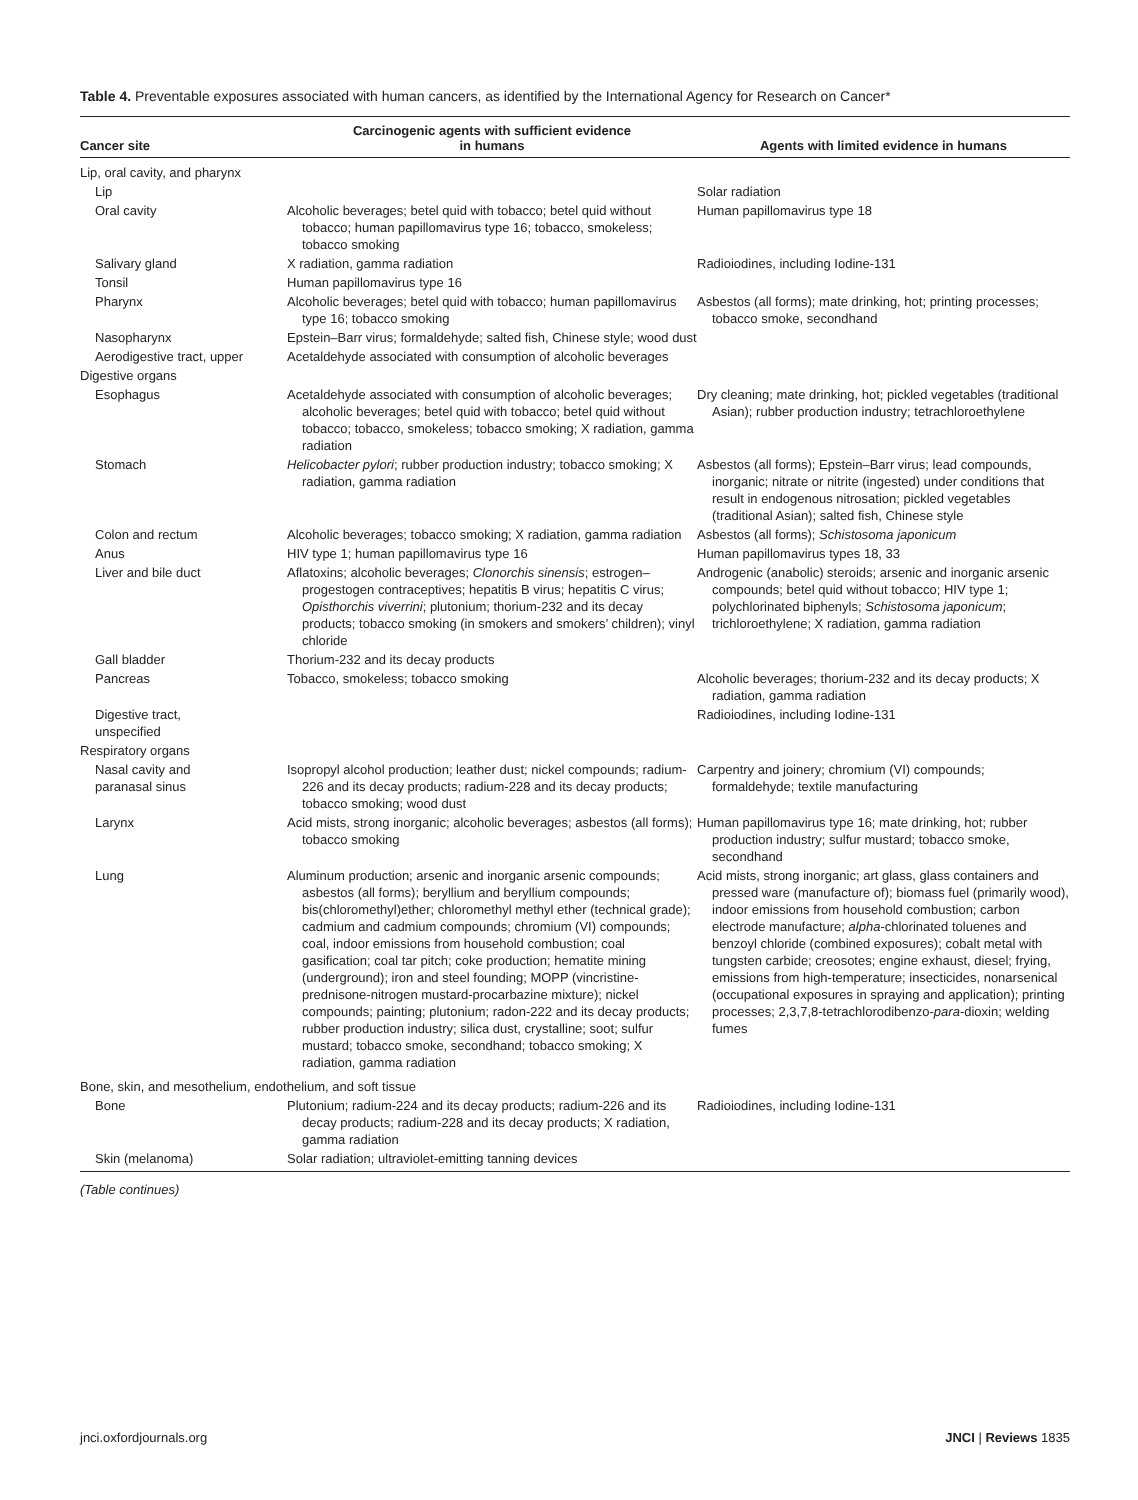Table 4. Preventable exposures associated with human cancers, as identified by the International Agency for Research on Cancer*
| Cancer site | Carcinogenic agents with sufficient evidence in humans | Agents with limited evidence in humans |
| --- | --- | --- |
| Lip, oral cavity, and pharynx | | |
| Lip | | Solar radiation |
| Oral cavity | Alcoholic beverages; betel quid with tobacco; betel quid without tobacco; human papillomavirus type 16; tobacco, smokeless; tobacco smoking | Human papillomavirus type 18 |
| Salivary gland | X radiation, gamma radiation | Radioiodines, including Iodine-131 |
| Tonsil | Human papillomavirus type 16 | |
| Pharynx | Alcoholic beverages; betel quid with tobacco; human papillomavirus type 16; tobacco smoking | Asbestos (all forms); mate drinking, hot; printing processes; tobacco smoke, secondhand |
| Nasopharynx | Epstein–Barr virus; formaldehyde; salted fish, Chinese style; wood dust | |
| Aerodigestive tract, upper | Acetaldehyde associated with consumption of alcoholic beverages | |
| Digestive organs | | |
| Esophagus | Acetaldehyde associated with consumption of alcoholic beverages; alcoholic beverages; betel quid with tobacco; betel quid without tobacco; tobacco, smokeless; tobacco smoking; X radiation, gamma radiation | Dry cleaning; mate drinking, hot; pickled vegetables (traditional Asian); rubber production industry; tetrachloroethylene |
| Stomach | Helicobacter pylori ; rubber production industry; tobacco smoking; X radiation, gamma radiation | Asbestos (all forms); Epstein–Barr virus; lead compounds, inorganic; nitrate or nitrite (ingested) under conditions that result in endogenous nitrosation; pickled vegetables (traditional Asian); salted fish, Chinese style |
| Colon and rectum | Alcoholic beverages; tobacco smoking; X radiation, gamma radiation | Asbestos (all forms); Schistosoma japonicum |
| Anus | HIV type 1; human papillomavirus type 16 | Human papillomavirus types 18, 33 |
| Liver and bile duct | Aflatoxins; alcoholic beverages; Clonorchis sinensis ; estrogen–progestogen contraceptives; hepatitis B virus; hepatitis C virus; Opisthorchis viverrini ; plutonium; thorium-232 and its decay products; tobacco smoking (in smokers and smokers’ children); vinyl chloride | Androgenic (anabolic) steroids; arsenic and inorganic arsenic compounds; betel quid without tobacco; HIV type 1; polychlorinated biphenyls; Schistosoma japonicum ; trichloroethylene; X radiation, gamma radiation |
| Gall bladder | Thorium-232 and its decay products | |
| Pancreas | Tobacco, smokeless; tobacco smoking | Alcoholic beverages; thorium-232 and its decay products; X radiation, gamma radiation |
| Digestive tract, unspecified | | Radioiodines, including Iodine-131 |
| Respiratory organs | | |
| Nasal cavity and paranasal sinus | Isopropyl alcohol production; leather dust; nickel compounds; radium-226 and its decay products; radium-228 and its decay products; tobacco smoking; wood dust | Carpentry and joinery; chromium (VI) compounds; formaldehyde; textile manufacturing |
| Larynx | Acid mists, strong inorganic; alcoholic beverages; asbestos (all forms); tobacco smoking | Human papillomavirus type 16; mate drinking, hot; rubber production industry; sulfur mustard; tobacco smoke, secondhand |
| Lung | Aluminum production; arsenic and inorganic arsenic compounds; asbestos (all forms); beryllium and beryllium compounds; bis(chloromethyl)ether; chloromethyl methyl ether (technical grade); cadmium and cadmium compounds; chromium (VI) compounds; coal, indoor emissions from household combustion; coal gasification; coal tar pitch; coke production; hematite mining (underground); iron and steel founding; MOPP (vincristine-prednisone-nitrogen mustard-procarbazine mixture); nickel compounds; painting; plutonium; radon-222 and its decay products; rubber production industry; silica dust, crystalline; soot; sulfur mustard; tobacco smoke, secondhand; tobacco smoking; X radiation, gamma radiation | Acid mists, strong inorganic; art glass, glass containers and pressed ware (manufacture of); biomass fuel (primarily wood), indoor emissions from household combustion; carbon electrode manufacture; alpha -chlorinated toluenes and benzoyl chloride (combined exposures); cobalt metal with tungsten carbide; creosotes; engine exhaust, diesel; frying, emissions from high-temperature; insecticides, nonarsenical (occupational exposures in spraying and application); printing processes; 2,3,7,8-tetrachlorodibenzo- para -dioxin; welding fumes |
| Bone, skin, and mesothelium, endothelium, and soft tissue | | |
| Bone | Plutonium; radium-224 and its decay products; radium-226 and its decay products; radium-228 and its decay products; X radiation, gamma radiation | Radioiodines, including Iodine-131 |
| Skin (melanoma) | Solar radiation; ultraviolet-emitting tanning devices | |
(Table continues)
jnci.oxfordjournals.org JNCI | Reviews 1835